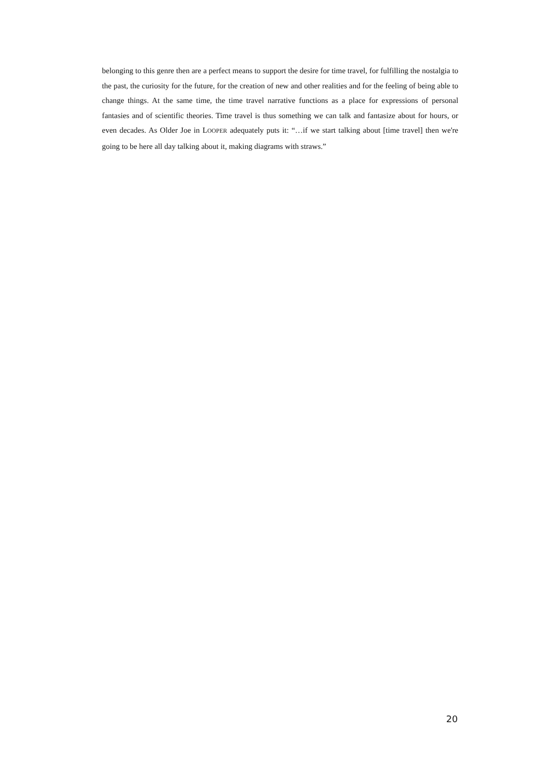belonging to this genre then are a perfect means to support the desire for time travel, for fulfilling the nostalgia to the past, the curiosity for the future, for the creation of new and other realities and for the feeling of being able to change things. At the same time, the time travel narrative functions as a place for expressions of personal fantasies and of scientific theories. Time travel is thus something we can talk and fantasize about for hours, or even decades. As Older Joe in LOOPER adequately puts it: “…if we start talking about [time travel] then we're going to be here all day talking about it, making diagrams with straws.”
20